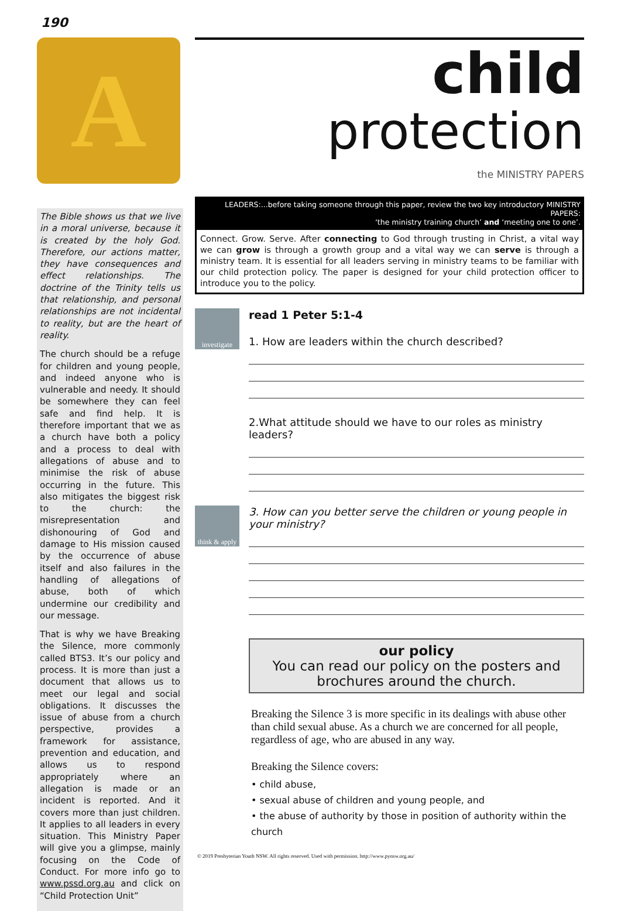190
A
The Bible shows us that we live in a moral universe, because it is created by the holy God. Therefore, our actions matter, they have consequences and effect relationships. The doctrine of the Trinity tells us that relationship, and personal relationships are not incidental to reality, but are the heart of reality.
The church should be a refuge for children and young people, and indeed anyone who is vulnerable and needy. It should be somewhere they can feel safe and find help. It is therefore important that we as a church have both a policy and a process to deal with allegations of abuse and to minimise the risk of abuse occurring in the future. This also mitigates the biggest risk to the church: the misrepresentation and dishonouring of God and damage to His mission caused by the occurrence of abuse itself and also failures in the handling of allegations of abuse, both of which undermine our credibility and our message.
That is why we have Breaking the Silence, more commonly called BTS3. It’s our policy and process. It is more than just a document that allows us to meet our legal and social obligations. It discusses the issue of abuse from a church perspective, provides a framework for assistance, prevention and education, and allows us to respond appropriately where an allegation is made or an incident is reported. And it covers more than just children. It applies to all leaders in every situation. This Ministry Paper will give you a glimpse, mainly focusing on the Code of Conduct. For more info go to www.pssd.org.au and click on “Child Protection Unit”
child
protection
the MINISTRY PAPERS
LEADERS:...before taking someone through this paper, review the two key introductory MINISTRY PAPERS:
‘the ministry training church’ and ‘meeting one to one’.
Connect. Grow. Serve. After connecting to God through trusting in Christ, a vital way we can grow is through a growth group and a vital way we can serve is through a ministry team. It is essential for all leaders serving in ministry teams to be familiar with our child protection policy. The paper is designed for your child protection officer to introduce you to the policy.
investigate
read 1 Peter 5:1-4
1. How are leaders within the church described?
2.What attitude should we have to our roles as ministry leaders?
think & apply
3. How can you better serve the children or young people in your ministry?
our policy
You can read our policy on the posters and brochures around the church.
Breaking the Silence 3 is more specific in its dealings with abuse other than child sexual abuse. As a church we are concerned for all people, regardless of age, who are abused in any way.
Breaking the Silence covers:
• child abuse,
• sexual abuse of children and young people, and
• the abuse of authority by those in position of authority within the church
© 2019 Presbyterian Youth NSW. All rights reserved. Used with permission. http://www.pynsw.org.au/